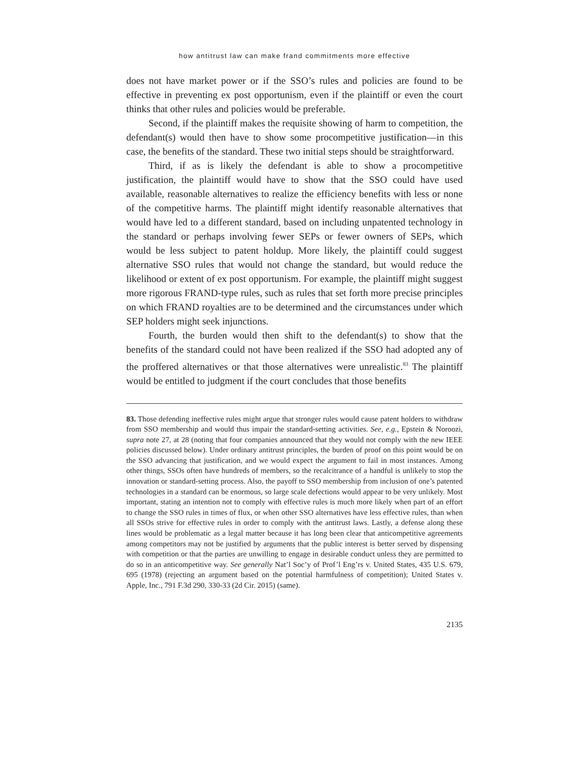how antitrust law can make frand commitments more effective
does not have market power or if the SSO’s rules and policies are found to be effective in preventing ex post opportunism, even if the plaintiff or even the court thinks that other rules and policies would be preferable.
Second, if the plaintiff makes the requisite showing of harm to competition, the defendant(s) would then have to show some procompetitive justification—in this case, the benefits of the standard. These two initial steps should be straightforward.
Third, if as is likely the defendant is able to show a procompetitive justification, the plaintiff would have to show that the SSO could have used available, reasonable alternatives to realize the efficiency benefits with less or none of the competitive harms. The plaintiff might identify reasonable alternatives that would have led to a different standard, based on including unpatented technology in the standard or perhaps involving fewer SEPs or fewer owners of SEPs, which would be less subject to patent holdup. More likely, the plaintiff could suggest alternative SSO rules that would not change the standard, but would reduce the likelihood or extent of ex post opportunism. For example, the plaintiff might suggest more rigorous FRAND-type rules, such as rules that set forth more precise principles on which FRAND royalties are to be determined and the circumstances under which SEP holders might seek injunctions.
Fourth, the burden would then shift to the defendant(s) to show that the benefits of the standard could not have been realized if the SSO had adopted any of the proffered alternatives or that those alternatives were unrealistic.<sup>83</sup> The plaintiff would be entitled to judgment if the court concludes that those benefits
83. Those defending ineffective rules might argue that stronger rules would cause patent holders to withdraw from SSO membership and would thus impair the standard-setting activities. See, e.g., Epstein & Noroozi, supra note 27, at 28 (noting that four companies announced that they would not comply with the new IEEE policies discussed below). Under ordinary antitrust principles, the burden of proof on this point would be on the SSO advancing that justification, and we would expect the argument to fail in most instances. Among other things, SSOs often have hundreds of members, so the recalcitrance of a handful is unlikely to stop the innovation or standard-setting process. Also, the payoff to SSO membership from inclusion of one’s patented technologies in a standard can be enormous, so large scale defections would appear to be very unlikely. Most important, stating an intention not to comply with effective rules is much more likely when part of an effort to change the SSO rules in times of flux, or when other SSO alternatives have less effective rules, than when all SSOs strive for effective rules in order to comply with the antitrust laws. Lastly, a defense along these lines would be problematic as a legal matter because it has long been clear that anticompetitive agreements among competitors may not be justified by arguments that the public interest is better served by dispensing with competition or that the parties are unwilling to engage in desirable conduct unless they are permitted to do so in an anticompetitive way. See generally Nat’l Soc’y of Prof’l Eng’rs v. United States, 435 U.S. 679, 695 (1978) (rejecting an argument based on the potential harmfulness of competition); United States v. Apple, Inc., 791 F.3d 290, 330-33 (2d Cir. 2015) (same).
2135